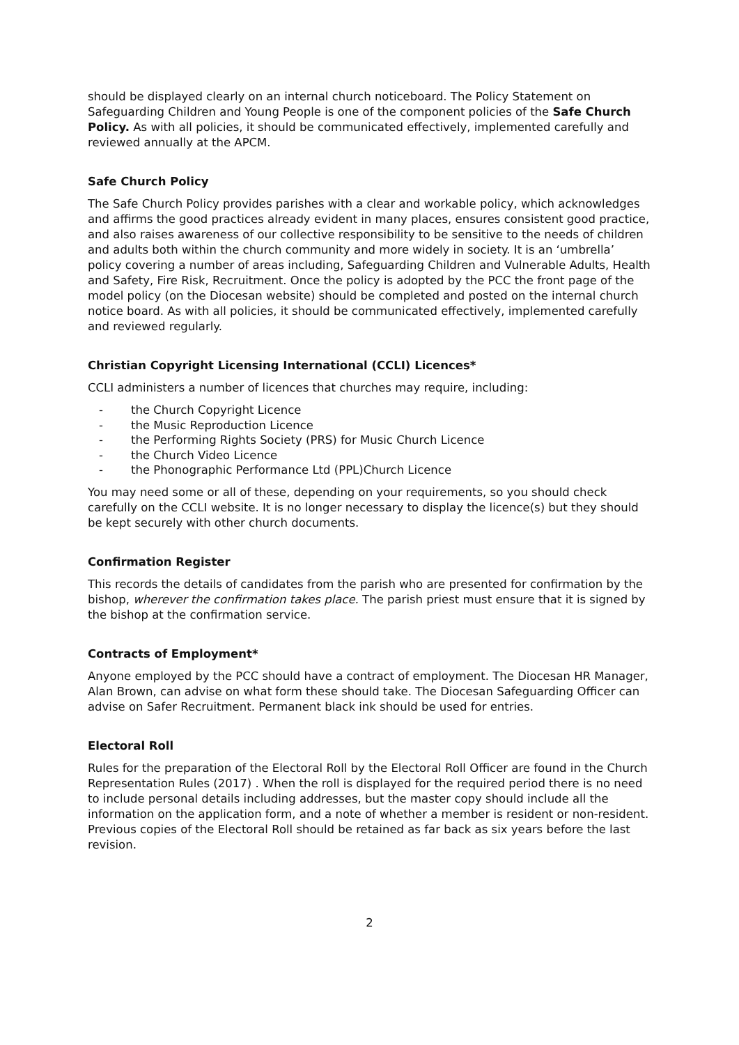should be displayed clearly on an internal church noticeboard. The Policy Statement on Safeguarding Children and Young People is one of the component policies of the Safe Church Policy. As with all policies, it should be communicated effectively, implemented carefully and reviewed annually at the APCM.
Safe Church Policy
The Safe Church Policy provides parishes with a clear and workable policy, which acknowledges and affirms the good practices already evident in many places, ensures consistent good practice, and also raises awareness of our collective responsibility to be sensitive to the needs of children and adults both within the church community and more widely in society. It is an ‘umbrella’ policy covering a number of areas including, Safeguarding Children and Vulnerable Adults, Health and Safety, Fire Risk, Recruitment. Once the policy is adopted by the PCC the front page of the model policy (on the Diocesan website) should be completed and posted on the internal church notice board. As with all policies, it should be communicated effectively, implemented carefully and reviewed regularly.
Christian Copyright Licensing International (CCLI) Licences*
CCLI administers a number of licences that churches may require, including:
- the Church Copyright Licence
- the Music Reproduction Licence
- the Performing Rights Society (PRS) for Music Church Licence
- the Church Video Licence
- the Phonographic Performance Ltd (PPL)Church Licence
You may need some or all of these, depending on your requirements, so you should check carefully on the CCLI website. It is no longer necessary to display the licence(s) but they should be kept securely with other church documents.
Confirmation Register
This records the details of candidates from the parish who are presented for confirmation by the bishop, wherever the confirmation takes place. The parish priest must ensure that it is signed by the bishop at the confirmation service.
Contracts of Employment*
Anyone employed by the PCC should have a contract of employment. The Diocesan HR Manager, Alan Brown, can advise on what form these should take. The Diocesan Safeguarding Officer can advise on Safer Recruitment. Permanent black ink should be used for entries.
Electoral Roll
Rules for the preparation of the Electoral Roll by the Electoral Roll Officer are found in the Church Representation Rules (2017) . When the roll is displayed for the required period there is no need to include personal details including addresses, but the master copy should include all the information on the application form, and a note of whether a member is resident or non-resident. Previous copies of the Electoral Roll should be retained as far back as six years before the last revision.
2